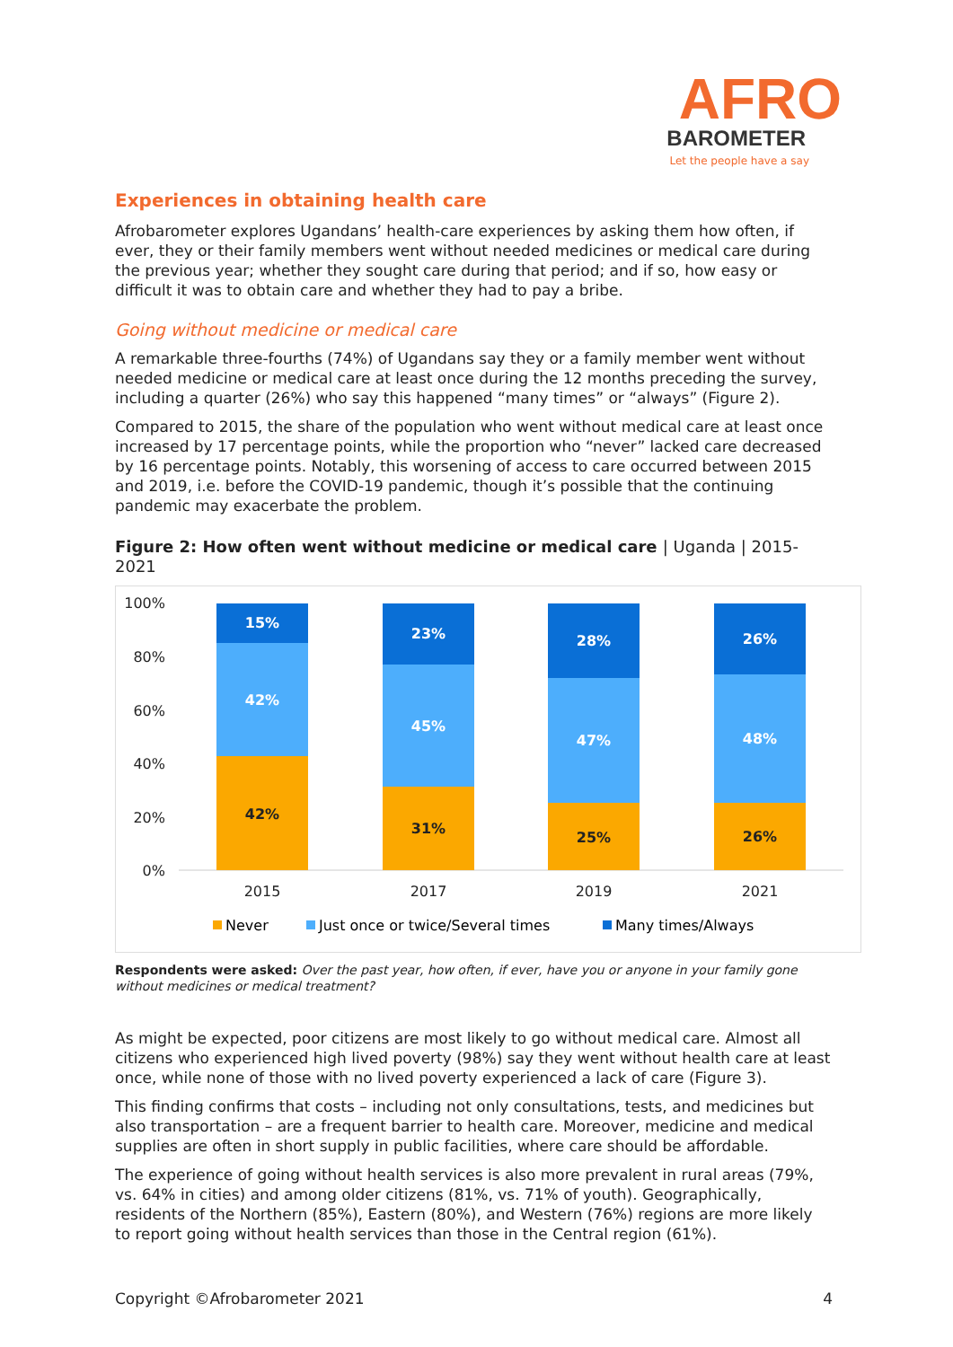AFRO
BAROMETER
Let the people have a say
Experiences in obtaining health care
Afrobarometer explores Ugandans’ health-care experiences by asking them how often, if ever, they or their family members went without needed medicines or medical care during the previous year; whether they sought care during that period; and if so, how easy or difficult it was to obtain care and whether they had to pay a bribe.
Going without medicine or medical care
A remarkable three-fourths (74%) of Ugandans say they or a family member went without needed medicine or medical care at least once during the 12 months preceding the survey, including a quarter (26%) who say this happened “many times” or “always” (Figure 2).
Compared to 2015, the share of the population who went without medical care at least once increased by 17 percentage points, while the proportion who “never” lacked care decreased by 16 percentage points. Notably, this worsening of access to care occurred between 2015 and 2019, i.e. before the COVID-19 pandemic, though it’s possible that the continuing pandemic may exacerbate the problem.
Figure 2: How often went without medicine or medical care | Uganda | 2015-2021
100%
80%
60%
40%
20%
0%
15%
42%
42%
23%
45%
31%
28%
47%
25%
26%
48%
26%
2015
2017
2019
2021
Never
Just once or twice/Several times
Many times/Always
Respondents were asked: Over the past year, how often, if ever, have you or anyone in your family gone without medicines or medical treatment?
As might be expected, poor citizens are most likely to go without medical care. Almost all citizens who experienced high lived poverty (98%) say they went without health care at least once, while none of those with no lived poverty experienced a lack of care (Figure 3).
This finding confirms that costs – including not only consultations, tests, and medicines but also transportation – are a frequent barrier to health care. Moreover, medicine and medical supplies are often in short supply in public facilities, where care should be affordable.
The experience of going without health services is also more prevalent in rural areas (79%, vs. 64% in cities) and among older citizens (81%, vs. 71% of youth). Geographically, residents of the Northern (85%), Eastern (80%), and Western (76%) regions are more likely to report going without health services than those in the Central region (61%).
Copyright ©Afrobarometer 2021 4